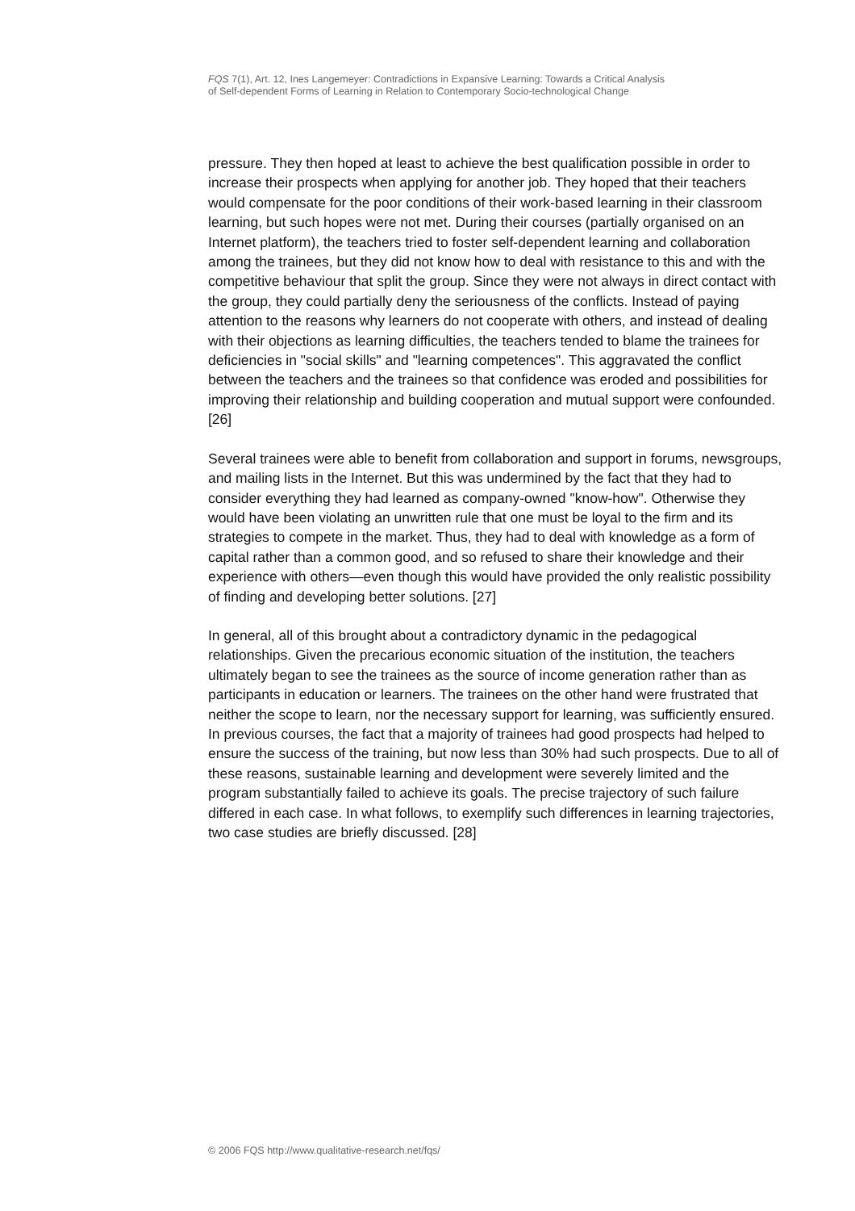FQS 7(1), Art. 12, Ines Langemeyer: Contradictions in Expansive Learning: Towards a Critical Analysis
of Self-dependent Forms of Learning in Relation to Contemporary Socio-technological Change
pressure. They then hoped at least to achieve the best qualification possible in order to increase their prospects when applying for another job. They hoped that their teachers would compensate for the poor conditions of their work-based learning in their classroom learning, but such hopes were not met. During their courses (partially organised on an Internet platform), the teachers tried to foster self-dependent learning and collaboration among the trainees, but they did not know how to deal with resistance to this and with the competitive behaviour that split the group. Since they were not always in direct contact with the group, they could partially deny the seriousness of the conflicts. Instead of paying attention to the reasons why learners do not cooperate with others, and instead of dealing with their objections as learning difficulties, the teachers tended to blame the trainees for deficiencies in "social skills" and "learning competences". This aggravated the conflict between the teachers and the trainees so that confidence was eroded and possibilities for improving their relationship and building cooperation and mutual support were confounded. [26]
Several trainees were able to benefit from collaboration and support in forums, newsgroups, and mailing lists in the Internet. But this was undermined by the fact that they had to consider everything they had learned as company-owned "know-how". Otherwise they would have been violating an unwritten rule that one must be loyal to the firm and its strategies to compete in the market. Thus, they had to deal with knowledge as a form of capital rather than a common good, and so refused to share their knowledge and their experience with others—even though this would have provided the only realistic possibility of finding and developing better solutions. [27]
In general, all of this brought about a contradictory dynamic in the pedagogical relationships. Given the precarious economic situation of the institution, the teachers ultimately began to see the trainees as the source of income generation rather than as participants in education or learners. The trainees on the other hand were frustrated that neither the scope to learn, nor the necessary support for learning, was sufficiently ensured. In previous courses, the fact that a majority of trainees had good prospects had helped to ensure the success of the training, but now less than 30% had such prospects. Due to all of these reasons, sustainable learning and development were severely limited and the program substantially failed to achieve its goals. The precise trajectory of such failure differed in each case. In what follows, to exemplify such differences in learning trajectories, two case studies are briefly discussed. [28]
© 2006 FQS http://www.qualitative-research.net/fqs/